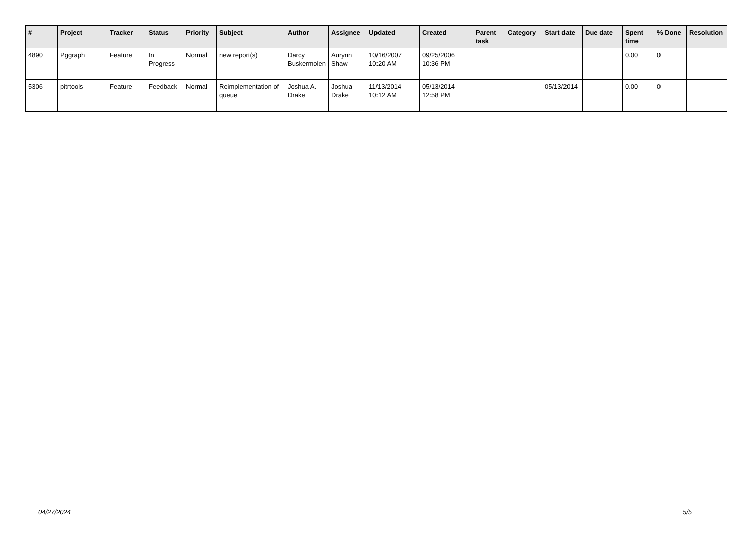| # | Project | Tracker | Status | Priority | Subject | Author | Assignee | Updated | Created | Parent task | Category | Start date | Due date | Spent time | % Done | Resolution |
| --- | --- | --- | --- | --- | --- | --- | --- | --- | --- | --- | --- | --- | --- | --- | --- | --- |
| 4890 | Pggraph | Feature | In Progress | Normal | new report(s) | Darcy Buskermolen | Aurynn Shaw | 10/16/2007 10:20 AM | 09/25/2006 10:36 PM | | | | | 0.00 | 0 | |
| 5306 | pitrtools | Feature | Feedback | Normal | Reimplementation of queue | Joshua A. Drake | Joshua Drake | 11/13/2014 10:12 AM | 05/13/2014 12:58 PM | | | 05/13/2014 | | 0.00 | 0 | |
04/27/2024 5/5